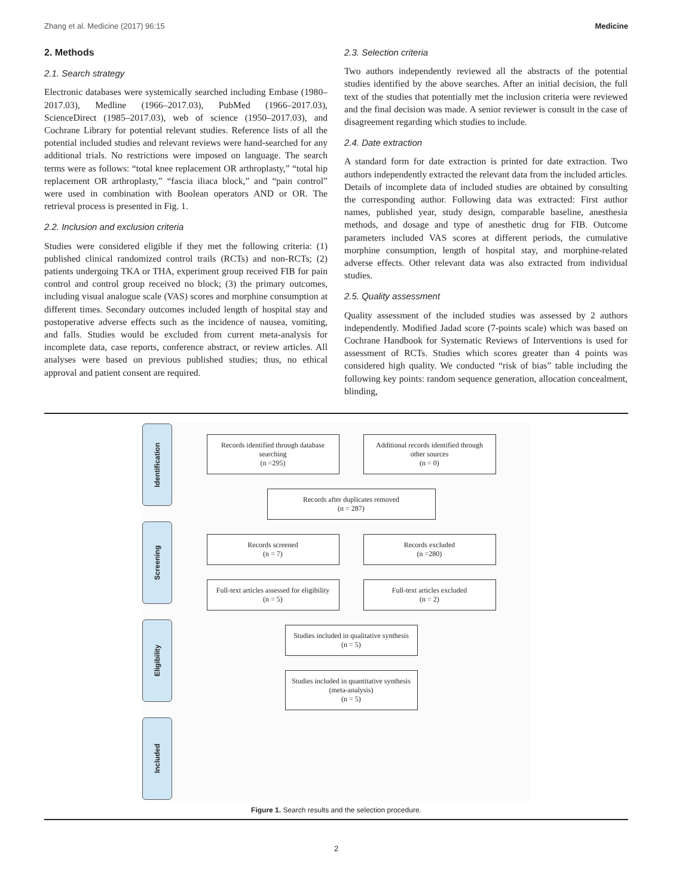Zhang et al. Medicine (2017) 96:15 Medicine
2. Methods
2.1. Search strategy
Electronic databases were systemically searched including Embase (1980–2017.03), Medline (1966–2017.03), PubMed (1966–2017.03), ScienceDirect (1985–2017.03), web of science (1950–2017.03), and Cochrane Library for potential relevant studies. Reference lists of all the potential included studies and relevant reviews were hand-searched for any additional trials. No restrictions were imposed on language. The search terms were as follows: “total knee replacement OR arthroplasty,” “total hip replacement OR arthroplasty,” “fascia iliaca block,” and “pain control” were used in combination with Boolean operators AND or OR. The retrieval process is presented in Fig. 1.
2.2. Inclusion and exclusion criteria
Studies were considered eligible if they met the following criteria: (1) published clinical randomized control trails (RCTs) and non-RCTs; (2) patients undergoing TKA or THA, experiment group received FIB for pain control and control group received no block; (3) the primary outcomes, including visual analogue scale (VAS) scores and morphine consumption at different times. Secondary outcomes included length of hospital stay and postoperative adverse effects such as the incidence of nausea, vomiting, and falls. Studies would be excluded from current meta-analysis for incomplete data, case reports, conference abstract, or review articles. All analyses were based on previous published studies; thus, no ethical approval and patient consent are required.
2.3. Selection criteria
Two authors independently reviewed all the abstracts of the potential studies identified by the above searches. After an initial decision, the full text of the studies that potentially met the inclusion criteria were reviewed and the final decision was made. A senior reviewer is consult in the case of disagreement regarding which studies to include.
2.4. Date extraction
A standard form for date extraction is printed for date extraction. Two authors independently extracted the relevant data from the included articles. Details of incomplete data of included studies are obtained by consulting the corresponding author. Following data was extracted: First author names, published year, study design, comparable baseline, anesthesia methods, and dosage and type of anesthetic drug for FIB. Outcome parameters included VAS scores at different periods, the cumulative morphine consumption, length of hospital stay, and morphine-related adverse effects. Other relevant data was also extracted from individual studies.
2.5. Quality assessment
Quality assessment of the included studies was assessed by 2 authors independently. Modified Jadad score (7-points scale) which was based on Cochrane Handbook for Systematic Reviews of Interventions is used for assessment of RCTs. Studies which scores greater than 4 points was considered high quality. We conducted “risk of bias” table including the following key points: random sequence generation, allocation concealment, blinding,
Identification
Screening
Eligibility
Included
Records identified through database searching
(n =295)
Additional records identified through other sources
(n = 0)
Records after duplicates removed
(n = 287)
Records screened
(n = 7)
Records excluded
(n =280)
Full-text articles assessed for eligibility
(n = 5)
Full-text articles excluded
(n = 2)
Studies included in qualitative synthesis
(n = 5)
Studies included in quantitative synthesis (meta-analysis)
(n = 5)
Figure 1. Search results and the selection procedure.
2